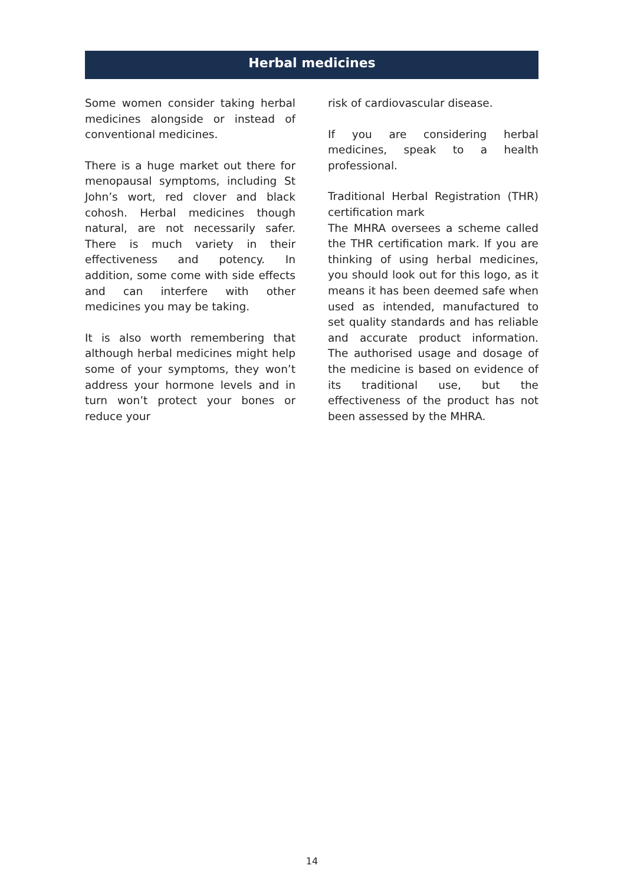Herbal medicines
Some women consider taking herbal medicines alongside or instead of conventional medicines.
There is a huge market out there for menopausal symptoms, including St John’s wort, red clover and black cohosh. Herbal medicines though natural, are not necessarily safer. There is much variety in their effectiveness and potency. In addition, some come with side effects and can interfere with other medicines you may be taking.
It is also worth remembering that although herbal medicines might help some of your symptoms, they won’t address your hormone levels and in turn won’t protect your bones or reduce your
risk of cardiovascular disease.
If you are considering herbal medicines, speak to a health professional.
Traditional Herbal Registration (THR) certification mark
The MHRA oversees a scheme called the THR certification mark. If you are thinking of using herbal medicines, you should look out for this logo, as it means it has been deemed safe when used as intended, manufactured to set quality standards and has reliable and accurate product information. The authorised usage and dosage of the medicine is based on evidence of its traditional use, but the effectiveness of the product has not been assessed by the MHRA.
14